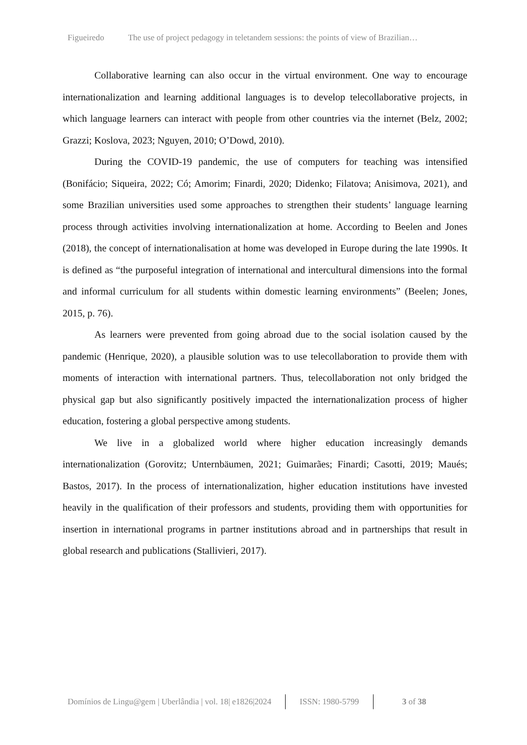Figueiredo The use of project pedagogy in teletandem sessions: the points of view of Brazilian…
Collaborative learning can also occur in the virtual environment. One way to encourage internationalization and learning additional languages is to develop telecollaborative projects, in which language learners can interact with people from other countries via the internet (Belz, 2002; Grazzi; Koslova, 2023; Nguyen, 2010; O’Dowd, 2010).
During the COVID-19 pandemic, the use of computers for teaching was intensified (Bonifácio; Siqueira, 2022; Có; Amorim; Finardi, 2020; Didenko; Filatova; Anisimova, 2021), and some Brazilian universities used some approaches to strengthen their students’ language learning process through activities involving internationalization at home. According to Beelen and Jones (2018), the concept of internationalisation at home was developed in Europe during the late 1990s. It is defined as “the purposeful integration of international and intercultural dimensions into the formal and informal curriculum for all students within domestic learning environments” (Beelen; Jones, 2015, p. 76).
As learners were prevented from going abroad due to the social isolation caused by the pandemic (Henrique, 2020), a plausible solution was to use telecollaboration to provide them with moments of interaction with international partners. Thus, telecollaboration not only bridged the physical gap but also significantly positively impacted the internationalization process of higher education, fostering a global perspective among students.
We live in a globalized world where higher education increasingly demands internationalization (Gorovitz; Unternbäumen, 2021; Guimarães; Finardi; Casotti, 2019; Maués; Bastos, 2017). In the process of internationalization, higher education institutions have invested heavily in the qualification of their professors and students, providing them with opportunities for insertion in international programs in partner institutions abroad and in partnerships that result in global research and publications (Stallivieri, 2017).
Domínios de Lingu@gem | Uberlândia | vol. 18| e1826|2024 ISSN: 1980-5799 3 of 38